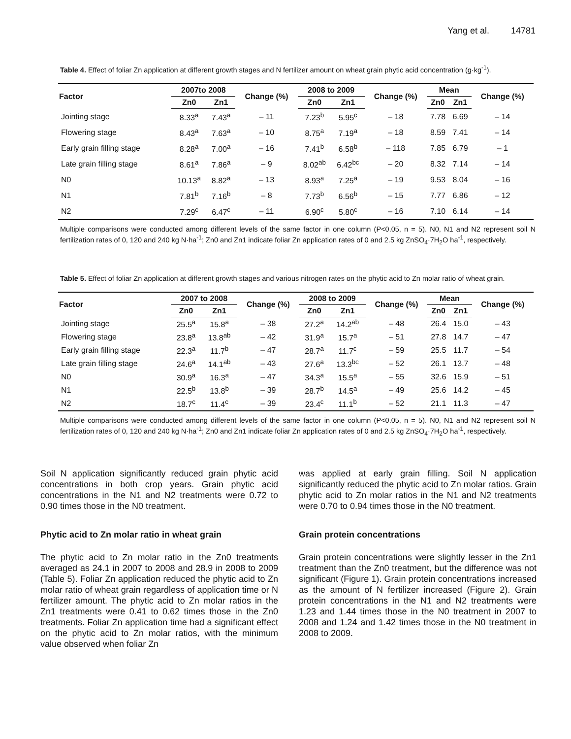Yang et al. 14781
Table 4. Effect of foliar Zn application at different growth stages and N fertilizer amount on wheat grain phytic acid concentration (g·kg<sup>-1</sup>).
| Factor | 2007to 2008 | | Change (%) | 2008 to 2009 | | Change (%) | Mean | | Change (%) |
| --- | --- | --- | --- | --- | --- | --- | --- | --- | --- |
| | Zn0 | Zn1 | | Zn0 | Zn1 | | Zn0 | Zn1 | |
| Jointing stage | 8.33<sup>a</sup> | 7.43<sup>a</sup> | – 11 | 7.23<sup>b</sup> | 5.95<sup>c</sup> | – 18 | 7.78 | 6.69 | – 14 |
| Flowering stage | 8.43<sup>a</sup> | 7.63<sup>a</sup> | – 10 | 8.75<sup>a</sup> | 7.19<sup>a</sup> | – 18 | 8.59 | 7.41 | – 14 |
| Early grain filling stage | 8.28<sup>a</sup> | 7.00<sup>a</sup> | – 16 | 7.41<sup>b</sup> | 6.58<sup>b</sup> | – 118 | 7.85 | 6.79 | – 1 |
| Late grain filling stage | 8.61<sup>a</sup> | 7.86<sup>a</sup> | – 9 | 8.02<sup>ab</sup> | 6.42<sup>bc</sup> | – 20 | 8.32 | 7.14 | – 14 |
| N0 | 10.13<sup>a</sup> | 8.82<sup>a</sup> | – 13 | 8.93<sup>a</sup> | 7.25<sup>a</sup> | – 19 | 9.53 | 8.04 | – 16 |
| N1 | 7.81<sup>b</sup> | 7.16<sup>b</sup> | – 8 | 7.73<sup>b</sup> | 6.56<sup>b</sup> | – 15 | 7.77 | 6.86 | – 12 |
| N2 | 7.29<sup>c</sup> | 6.47<sup>c</sup> | – 11 | 6.90<sup>c</sup> | 5.80<sup>c</sup> | – 16 | 7.10 | 6.14 | – 14 |
Multiple comparisons were conducted among different levels of the same factor in one column (P<0.05, n = 5). N0, N1 and N2 represent soil N fertilization rates of 0, 120 and 240 kg N·ha<sup>-1</sup>; Zn0 and Zn1 indicate foliar Zn application rates of 0 and 2.5 kg ZnSO<sub>4</sub>·7H<sub>2</sub>O ha<sup>-1</sup>, respectively.
Table 5. Effect of foliar Zn application at different growth stages and various nitrogen rates on the phytic acid to Zn molar ratio of wheat grain.
| Factor | 2007 to 2008 | | Change (%) | 2008 to 2009 | | Change (%) | Mean | | Change (%) |
| --- | --- | --- | --- | --- | --- | --- | --- | --- | --- |
| | Zn0 | Zn1 | | Zn0 | Zn1 | | Zn0 | Zn1 | |
| Jointing stage | 25.5<sup>a</sup> | 15.8<sup>a</sup> | – 38 | 27.2<sup>a</sup> | 14.2<sup>ab</sup> | – 48 | 26.4 | 15.0 | – 43 |
| Flowering stage | 23.8<sup>a</sup> | 13.8<sup>ab</sup> | – 42 | 31.9<sup>a</sup> | 15.7<sup>a</sup> | – 51 | 27.8 | 14.7 | – 47 |
| Early grain filling stage | 22.3<sup>a</sup> | 11.7<sup>b</sup> | – 47 | 28.7<sup>a</sup> | 11.7<sup>c</sup> | – 59 | 25.5 | 11.7 | – 54 |
| Late grain filling stage | 24.6<sup>a</sup> | 14.1<sup>ab</sup> | – 43 | 27.6<sup>a</sup> | 13.3<sup>bc</sup> | – 52 | 26.1 | 13.7 | – 48 |
| N0 | 30.9<sup>a</sup> | 16.3<sup>a</sup> | – 47 | 34.3<sup>a</sup> | 15.5<sup>a</sup> | – 55 | 32.6 | 15.9 | – 51 |
| N1 | 22.5<sup>b</sup> | 13.8<sup>b</sup> | – 39 | 28.7<sup>b</sup> | 14.5<sup>a</sup> | – 49 | 25.6 | 14.2 | – 45 |
| N2 | 18.7<sup>c</sup> | 11.4<sup>c</sup> | – 39 | 23.4<sup>c</sup> | 11.1<sup>b</sup> | – 52 | 21.1 | 11.3 | – 47 |
Multiple comparisons were conducted among different levels of the same factor in one column (P<0.05, n = 5). N0, N1 and N2 represent soil N fertilization rates of 0, 120 and 240 kg N·ha<sup>-1</sup>; Zn0 and Zn1 indicate foliar Zn application rates of 0 and 2.5 kg ZnSO<sub>4</sub>·7H<sub>2</sub>O ha<sup>-1</sup>, respectively.
Soil N application significantly reduced grain phytic acid concentrations in both crop years. Grain phytic acid concentrations in the N1 and N2 treatments were 0.72 to 0.90 times those in the N0 treatment.
Phytic acid to Zn molar ratio in wheat grain
The phytic acid to Zn molar ratio in the Zn0 treatments averaged as 24.1 in 2007 to 2008 and 28.9 in 2008 to 2009 (Table 5). Foliar Zn application reduced the phytic acid to Zn molar ratio of wheat grain regardless of application time or N fertilizer amount. The phytic acid to Zn molar ratios in the Zn1 treatments were 0.41 to 0.62 times those in the Zn0 treatments. Foliar Zn application time had a significant effect on the phytic acid to Zn molar ratios, with the minimum value observed when foliar Zn
was applied at early grain filling. Soil N application significantly reduced the phytic acid to Zn molar ratios. Grain phytic acid to Zn molar ratios in the N1 and N2 treatments were 0.70 to 0.94 times those in the N0 treatment.
Grain protein concentrations
Grain protein concentrations were slightly lesser in the Zn1 treatment than the Zn0 treatment, but the difference was not significant (Figure 1). Grain protein concentrations increased as the amount of N fertilizer increased (Figure 2). Grain protein concentrations in the N1 and N2 treatments were 1.23 and 1.44 times those in the N0 treatment in 2007 to 2008 and 1.24 and 1.42 times those in the N0 treatment in 2008 to 2009.